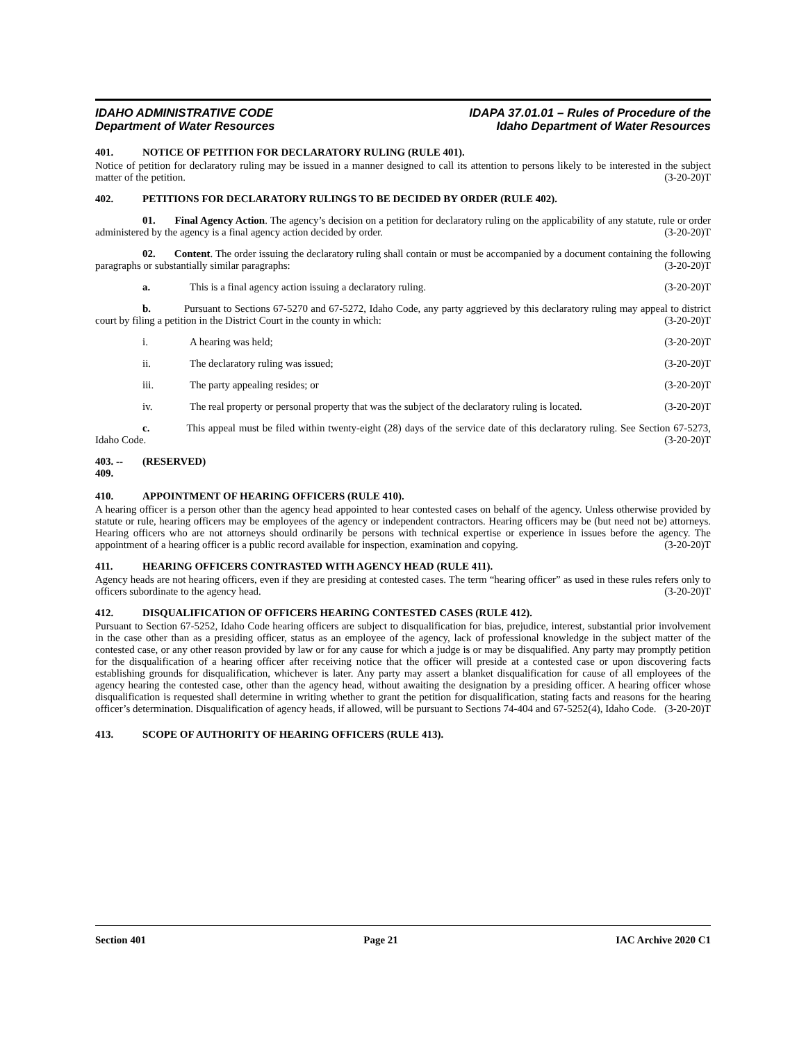IDAHO ADMINISTRATIVE CODE
Department of Water Resources
IDAPA 37.01.01 – Rules of Procedure of the
Idaho Department of Water Resources
401. NOTICE OF PETITION FOR DECLARATORY RULING (RULE 401).
Notice of petition for declaratory ruling may be issued in a manner designed to call its attention to persons likely to be interested in the subject matter of the petition. (3-20-20)T
402. PETITIONS FOR DECLARATORY RULINGS TO BE DECIDED BY ORDER (RULE 402).
01. Final Agency Action. The agency’s decision on a petition for declaratory ruling on the applicability of any statute, rule or order administered by the agency is a final agency action decided by order. (3-20-20)T
02. Content. The order issuing the declaratory ruling shall contain or must be accompanied by a document containing the following paragraphs or substantially similar paragraphs: (3-20-20)T
a. This is a final agency action issuing a declaratory ruling. (3-20-20)T
b. Pursuant to Sections 67-5270 and 67-5272, Idaho Code, any party aggrieved by this declaratory ruling may appeal to district court by filing a petition in the District Court in the county in which: (3-20-20)T
i. A hearing was held; (3-20-20)T
ii. The declaratory ruling was issued; (3-20-20)T
iii. The party appealing resides; or (3-20-20)T
iv. The real property or personal property that was the subject of the declaratory ruling is located. (3-20-20)T
c. This appeal must be filed within twenty-eight (28) days of the service date of this declaratory ruling. See Section 67-5273, Idaho Code. (3-20-20)T
403. -- 409. (RESERVED)
410. APPOINTMENT OF HEARING OFFICERS (RULE 410).
A hearing officer is a person other than the agency head appointed to hear contested cases on behalf of the agency. Unless otherwise provided by statute or rule, hearing officers may be employees of the agency or independent contractors. Hearing officers may be (but need not be) attorneys. Hearing officers who are not attorneys should ordinarily be persons with technical expertise or experience in issues before the agency. The appointment of a hearing officer is a public record available for inspection, examination and copying. (3-20-20)T
411. HEARING OFFICERS CONTRASTED WITH AGENCY HEAD (RULE 411).
Agency heads are not hearing officers, even if they are presiding at contested cases. The term “hearing officer” as used in these rules refers only to officers subordinate to the agency head. (3-20-20)T
412. DISQUALIFICATION OF OFFICERS HEARING CONTESTED CASES (RULE 412).
Pursuant to Section 67-5252, Idaho Code hearing officers are subject to disqualification for bias, prejudice, interest, substantial prior involvement in the case other than as a presiding officer, status as an employee of the agency, lack of professional knowledge in the subject matter of the contested case, or any other reason provided by law or for any cause for which a judge is or may be disqualified. Any party may promptly petition for the disqualification of a hearing officer after receiving notice that the officer will preside at a contested case or upon discovering facts establishing grounds for disqualification, whichever is later. Any party may assert a blanket disqualification for cause of all employees of the agency hearing the contested case, other than the agency head, without awaiting the designation by a presiding officer. A hearing officer whose disqualification is requested shall determine in writing whether to grant the petition for disqualification, stating facts and reasons for the hearing officer’s determination. Disqualification of agency heads, if allowed, will be pursuant to Sections 74-404 and 67-5252(4), Idaho Code. (3-20-20)T
413. SCOPE OF AUTHORITY OF HEARING OFFICERS (RULE 413).
Section 401 Page 21 IAC Archive 2020 C1